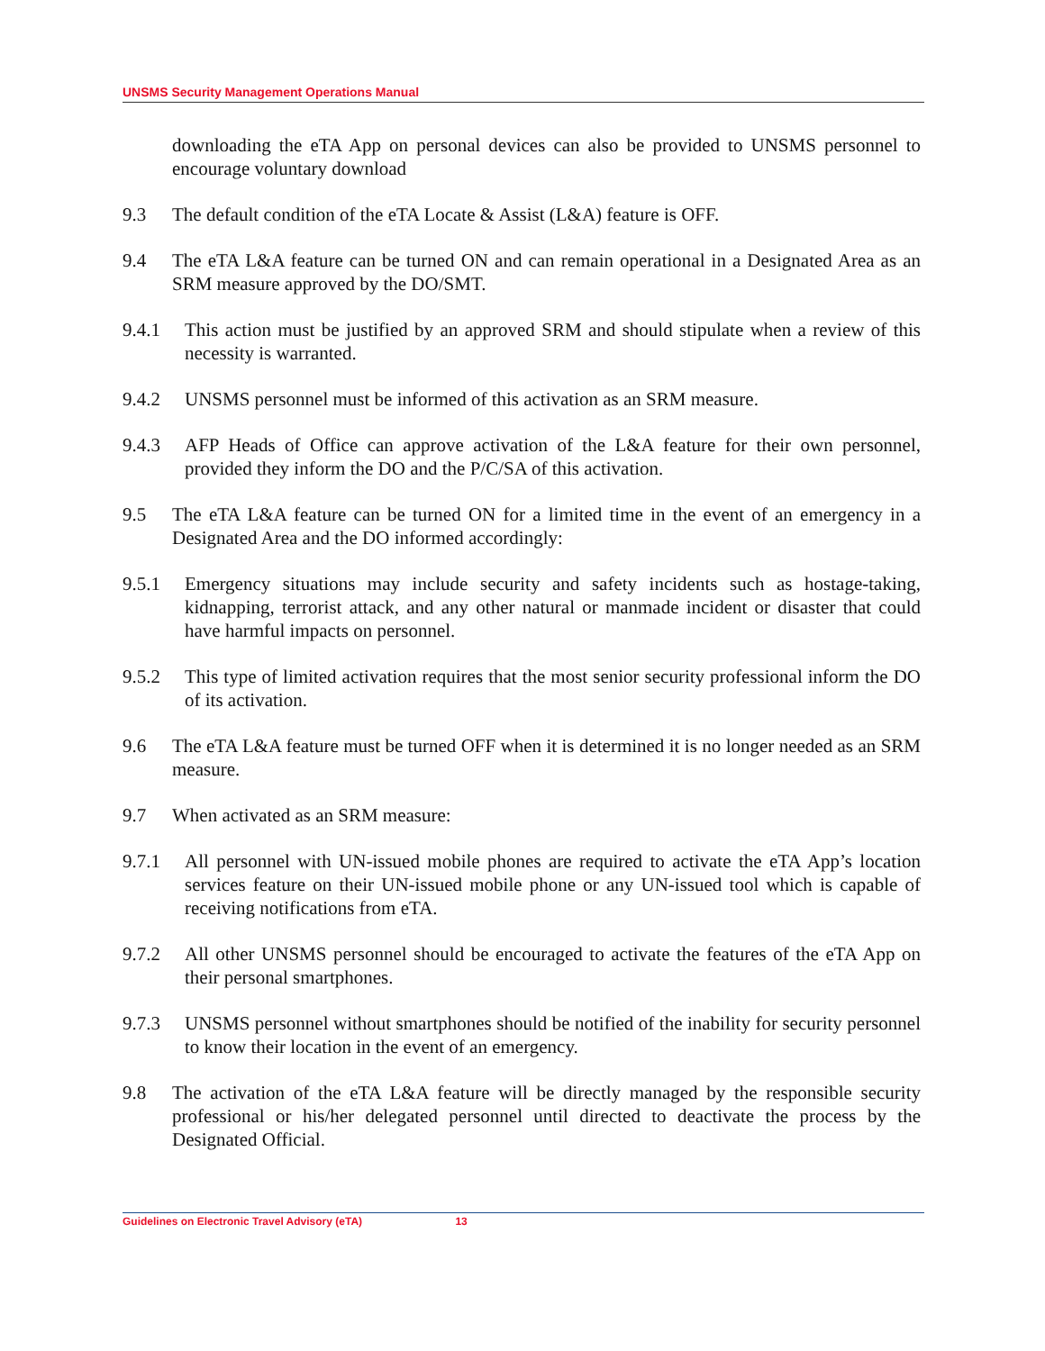UNSMS Security Management Operations Manual
downloading the eTA App on personal devices can also be provided to UNSMS personnel to encourage voluntary download
9.3 The default condition of the eTA Locate & Assist (L&A) feature is OFF.
9.4 The eTA L&A feature can be turned ON and can remain operational in a Designated Area as an SRM measure approved by the DO/SMT.
9.4.1 This action must be justified by an approved SRM and should stipulate when a review of this necessity is warranted.
9.4.2 UNSMS personnel must be informed of this activation as an SRM measure.
9.4.3 AFP Heads of Office can approve activation of the L&A feature for their own personnel, provided they inform the DO and the P/C/SA of this activation.
9.5 The eTA L&A feature can be turned ON for a limited time in the event of an emergency in a Designated Area and the DO informed accordingly:
9.5.1 Emergency situations may include security and safety incidents such as hostage-taking, kidnapping, terrorist attack, and any other natural or manmade incident or disaster that could have harmful impacts on personnel.
9.5.2 This type of limited activation requires that the most senior security professional inform the DO of its activation.
9.6 The eTA L&A feature must be turned OFF when it is determined it is no longer needed as an SRM measure.
9.7 When activated as an SRM measure:
9.7.1 All personnel with UN-issued mobile phones are required to activate the eTA App’s location services feature on their UN-issued mobile phone or any UN-issued tool which is capable of receiving notifications from eTA.
9.7.2 All other UNSMS personnel should be encouraged to activate the features of the eTA App on their personal smartphones.
9.7.3 UNSMS personnel without smartphones should be notified of the inability for security personnel to know their location in the event of an emergency.
9.8 The activation of the eTA L&A feature will be directly managed by the responsible security professional or his/her delegated personnel until directed to deactivate the process by the Designated Official.
Guidelines on Electronic Travel Advisory (eTA) 13